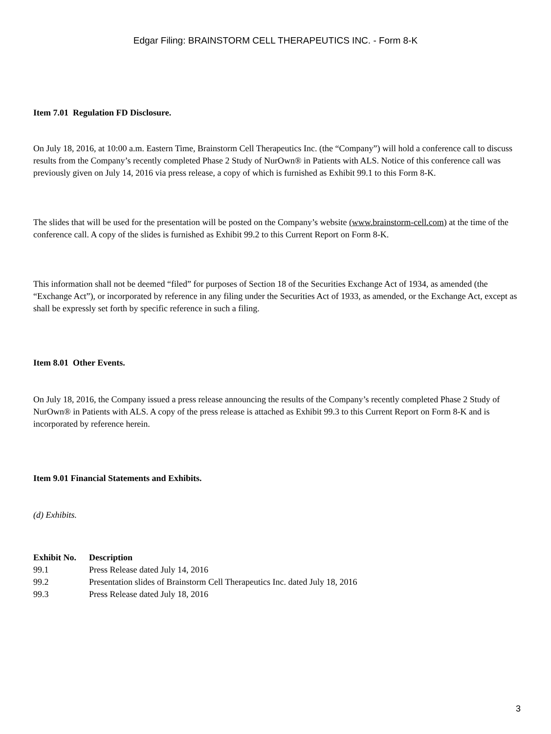Edgar Filing: BRAINSTORM CELL THERAPEUTICS INC. - Form 8-K
Item 7.01 Regulation FD Disclosure.
On July 18, 2016, at 10:00 a.m. Eastern Time, Brainstorm Cell Therapeutics Inc. (the “Company”) will hold a conference call to discuss results from the Company’s recently completed Phase 2 Study of NurOwn® in Patients with ALS. Notice of this conference call was previously given on July 14, 2016 via press release, a copy of which is furnished as Exhibit 99.1 to this Form 8-K.
The slides that will be used for the presentation will be posted on the Company’s website (www.brainstorm-cell.com) at the time of the conference call. A copy of the slides is furnished as Exhibit 99.2 to this Current Report on Form 8-K.
This information shall not be deemed “filed” for purposes of Section 18 of the Securities Exchange Act of 1934, as amended (the “Exchange Act”), or incorporated by reference in any filing under the Securities Act of 1933, as amended, or the Exchange Act, except as shall be expressly set forth by specific reference in such a filing.
Item 8.01 Other Events.
On July 18, 2016, the Company issued a press release announcing the results of the Company’s recently completed Phase 2 Study of NurOwn® in Patients with ALS. A copy of the press release is attached as Exhibit 99.3 to this Current Report on Form 8-K and is incorporated by reference herein.
Item 9.01 Financial Statements and Exhibits.
(d) Exhibits.
| Exhibit No. | Description |
| --- | --- |
| 99.1 | Press Release dated July 14, 2016 |
| 99.2 | Presentation slides of Brainstorm Cell Therapeutics Inc. dated July 18, 2016 |
| 99.3 | Press Release dated July 18, 2016 |
3